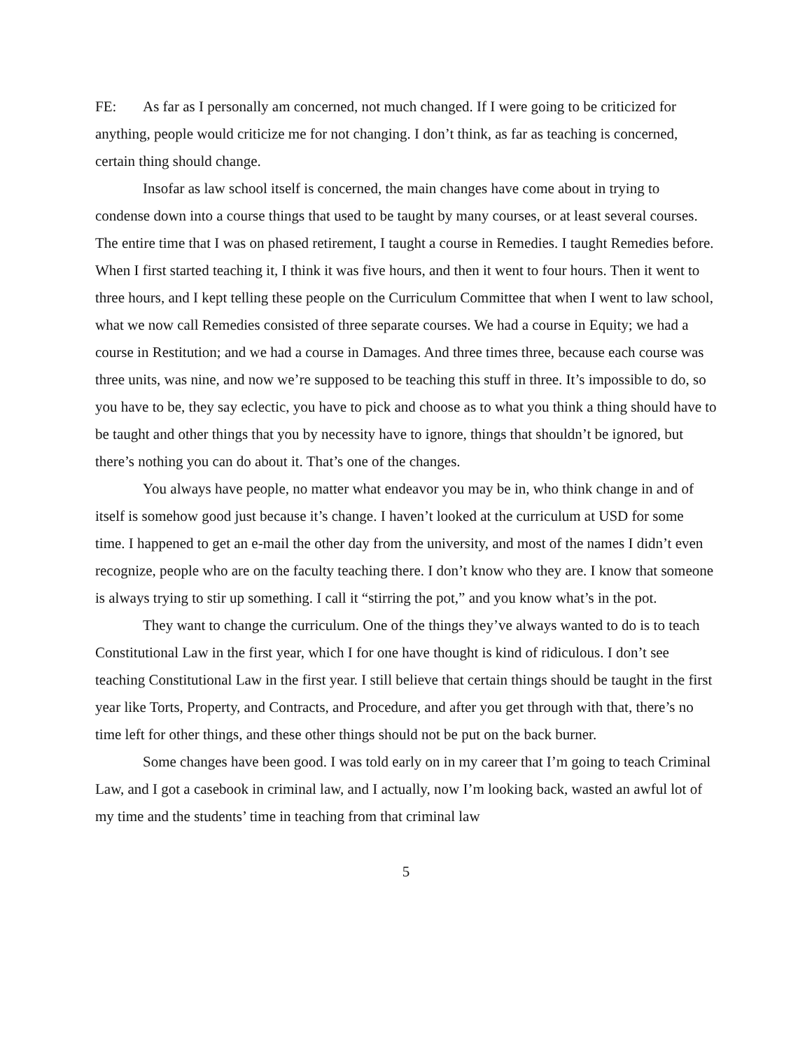FE: As far as I personally am concerned, not much changed. If I were going to be criticized for anything, people would criticize me for not changing. I don’t think, as far as teaching is concerned, certain thing should change.
Insofar as law school itself is concerned, the main changes have come about in trying to condense down into a course things that used to be taught by many courses, or at least several courses. The entire time that I was on phased retirement, I taught a course in Remedies. I taught Remedies before. When I first started teaching it, I think it was five hours, and then it went to four hours. Then it went to three hours, and I kept telling these people on the Curriculum Committee that when I went to law school, what we now call Remedies consisted of three separate courses. We had a course in Equity; we had a course in Restitution; and we had a course in Damages. And three times three, because each course was three units, was nine, and now we’re supposed to be teaching this stuff in three. It’s impossible to do, so you have to be, they say eclectic, you have to pick and choose as to what you think a thing should have to be taught and other things that you by necessity have to ignore, things that shouldn’t be ignored, but there’s nothing you can do about it. That’s one of the changes.
You always have people, no matter what endeavor you may be in, who think change in and of itself is somehow good just because it’s change. I haven’t looked at the curriculum at USD for some time. I happened to get an e-mail the other day from the university, and most of the names I didn’t even recognize, people who are on the faculty teaching there. I don’t know who they are. I know that someone is always trying to stir up something. I call it “stirring the pot,” and you know what’s in the pot.
They want to change the curriculum. One of the things they’ve always wanted to do is to teach Constitutional Law in the first year, which I for one have thought is kind of ridiculous. I don’t see teaching Constitutional Law in the first year. I still believe that certain things should be taught in the first year like Torts, Property, and Contracts, and Procedure, and after you get through with that, there’s no time left for other things, and these other things should not be put on the back burner.
Some changes have been good. I was told early on in my career that I’m going to teach Criminal Law, and I got a casebook in criminal law, and I actually, now I’m looking back, wasted an awful lot of my time and the students’ time in teaching from that criminal law
5